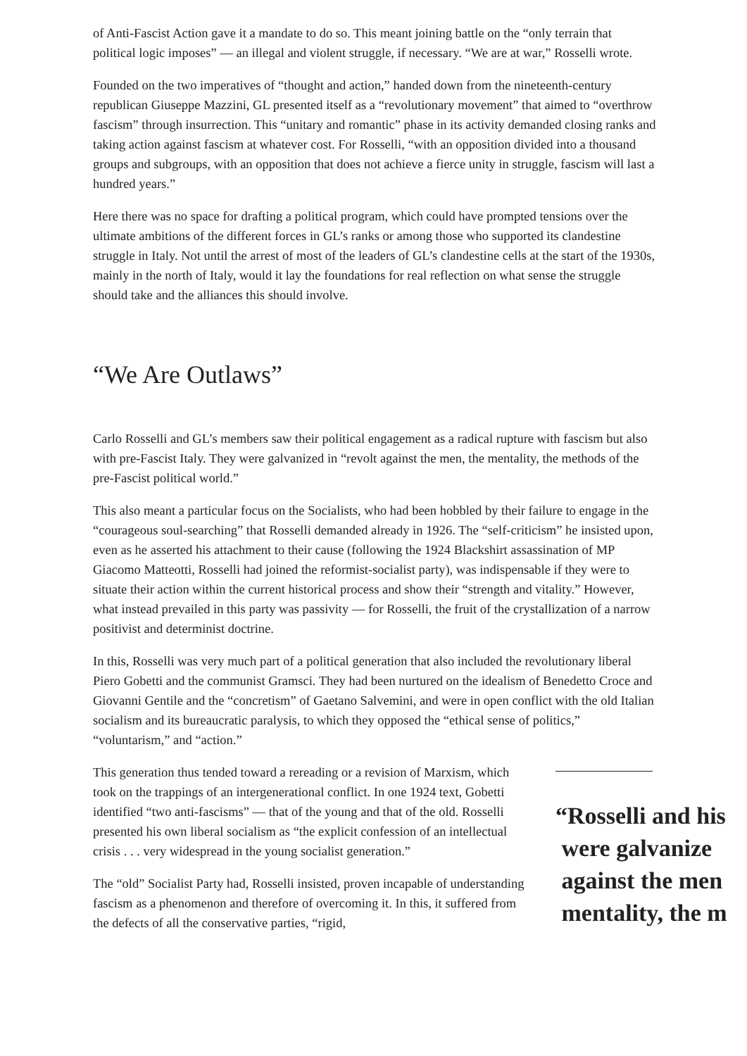of Anti-Fascist Action gave it a mandate to do so. This meant joining battle on the “only terrain that political logic imposes” — an illegal and violent struggle, if necessary. “We are at war,” Rosselli wrote.
Founded on the two imperatives of “thought and action,” handed down from the nineteenth-century republican Giuseppe Mazzini, GL presented itself as a “revolutionary movement” that aimed to “overthrow fascism” through insurrection. This “unitary and romantic” phase in its activity demanded closing ranks and taking action against fascism at whatever cost. For Rosselli, “with an opposition divided into a thousand groups and subgroups, with an opposition that does not achieve a fierce unity in struggle, fascism will last a hundred years.”
Here there was no space for drafting a political program, which could have prompted tensions over the ultimate ambitions of the different forces in GL’s ranks or among those who supported its clandestine struggle in Italy. Not until the arrest of most of the leaders of GL’s clandestine cells at the start of the 1930s, mainly in the north of Italy, would it lay the foundations for real reflection on what sense the struggle should take and the alliances this should involve.
“We Are Outlaws”
Carlo Rosselli and GL’s members saw their political engagement as a radical rupture with fascism but also with pre-Fascist Italy. They were galvanized in “revolt against the men, the mentality, the methods of the pre-Fascist political world.”
This also meant a particular focus on the Socialists, who had been hobbled by their failure to engage in the “courageous soul-searching” that Rosselli demanded already in 1926. The “self-criticism” he insisted upon, even as he asserted his attachment to their cause (following the 1924 Blackshirt assassination of MP Giacomo Matteotti, Rosselli had joined the reformist-socialist party), was indispensable if they were to situate their action within the current historical process and show their “strength and vitality.” However, what instead prevailed in this party was passivity — for Rosselli, the fruit of the crystallization of a narrow positivist and determinist doctrine.
In this, Rosselli was very much part of a political generation that also included the revolutionary liberal Piero Gobetti and the communist Gramsci. They had been nurtured on the idealism of Benedetto Croce and Giovanni Gentile and the “concretism” of Gaetano Salvemini, and were in open conflict with the old Italian socialism and its bureaucratic paralysis, to which they opposed the “ethical sense of politics,” “voluntarism,” and “action.”
This generation thus tended toward a rereading or a revision of Marxism, which took on the trappings of an intergenerational conflict. In one 1924 text, Gobetti identified “two anti-fascisms” — that of the young and that of the old. Rosselli presented his own liberal socialism as “the explicit confession of an intellectual crisis . . . very widespread in the young socialist generation.”
The “old” Socialist Party had, Rosselli insisted, proven incapable of understanding fascism as a phenomenon and therefore of overcoming it. In this, it suffered from the defects of all the conservative parties, “rigid,
“Rosselli and his
were galvanize
against the men
mentality, the m